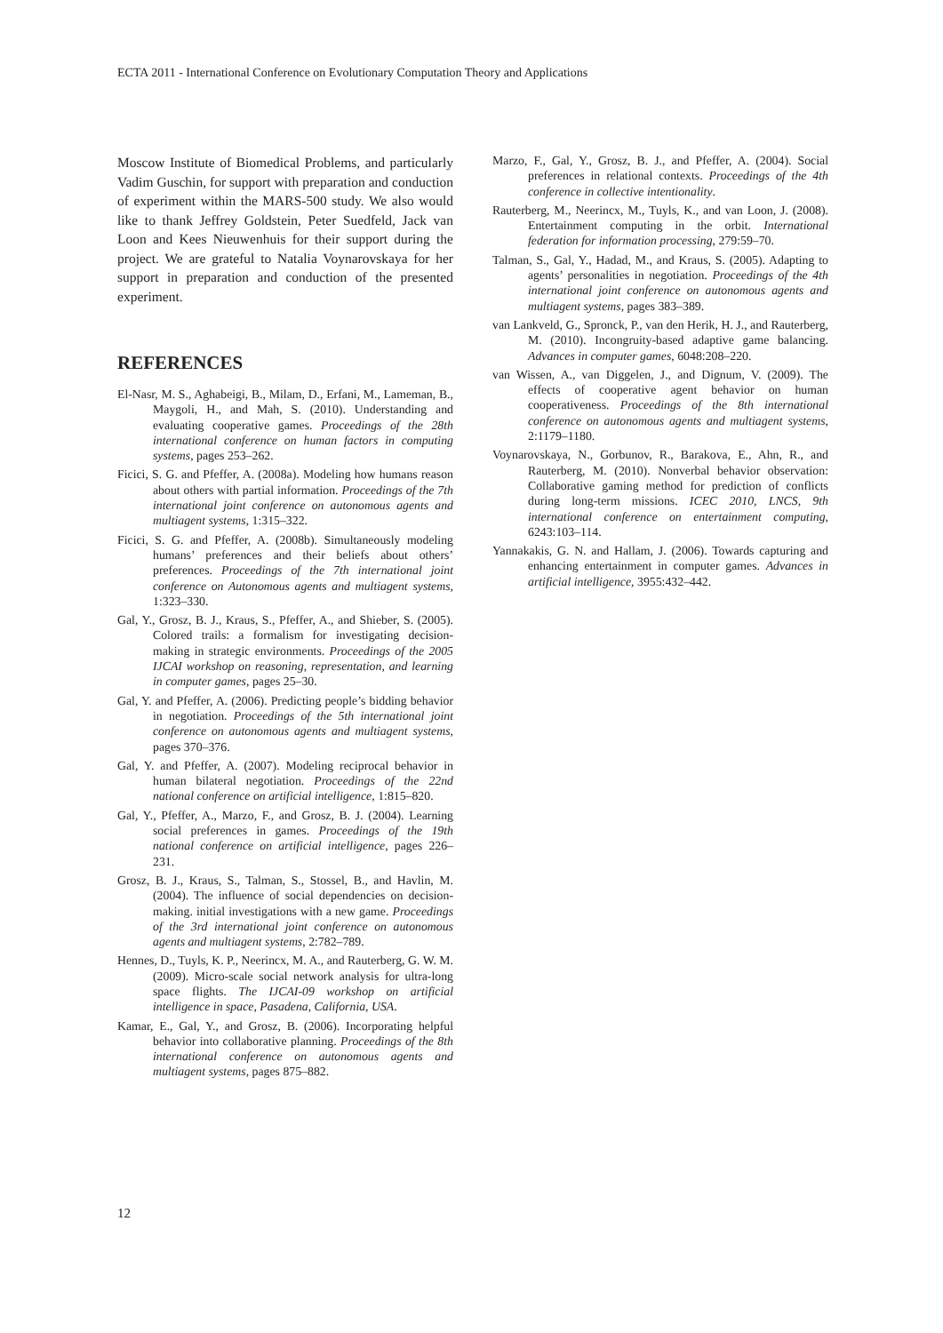ECTA 2011 - International Conference on Evolutionary Computation Theory and Applications
Moscow Institute of Biomedical Problems, and particularly Vadim Guschin, for support with preparation and conduction of experiment within the MARS-500 study. We also would like to thank Jeffrey Goldstein, Peter Suedfeld, Jack van Loon and Kees Nieuwenhuis for their support during the project. We are grateful to Natalia Voynarovskaya for her support in preparation and conduction of the presented experiment.
REFERENCES
El-Nasr, M. S., Aghabeigi, B., Milam, D., Erfani, M., Lameman, B., Maygoli, H., and Mah, S. (2010). Understanding and evaluating cooperative games. Proceedings of the 28th international conference on human factors in computing systems, pages 253–262.
Ficici, S. G. and Pfeffer, A. (2008a). Modeling how humans reason about others with partial information. Proceedings of the 7th international joint conference on autonomous agents and multiagent systems, 1:315–322.
Ficici, S. G. and Pfeffer, A. (2008b). Simultaneously modeling humans’ preferences and their beliefs about others’ preferences. Proceedings of the 7th international joint conference on Autonomous agents and multiagent systems, 1:323–330.
Gal, Y., Grosz, B. J., Kraus, S., Pfeffer, A., and Shieber, S. (2005). Colored trails: a formalism for investigating decision-making in strategic environments. Proceedings of the 2005 IJCAI workshop on reasoning, representation, and learning in computer games, pages 25–30.
Gal, Y. and Pfeffer, A. (2006). Predicting people’s bidding behavior in negotiation. Proceedings of the 5th international joint conference on autonomous agents and multiagent systems, pages 370–376.
Gal, Y. and Pfeffer, A. (2007). Modeling reciprocal behavior in human bilateral negotiation. Proceedings of the 22nd national conference on artificial intelligence, 1:815–820.
Gal, Y., Pfeffer, A., Marzo, F., and Grosz, B. J. (2004). Learning social preferences in games. Proceedings of the 19th national conference on artificial intelligence, pages 226–231.
Grosz, B. J., Kraus, S., Talman, S., Stossel, B., and Havlin, M. (2004). The influence of social dependencies on decision-making. initial investigations with a new game. Proceedings of the 3rd international joint conference on autonomous agents and multiagent systems, 2:782–789.
Hennes, D., Tuyls, K. P., Neerincx, M. A., and Rauterberg, G. W. M. (2009). Micro-scale social network analysis for ultra-long space flights. The IJCAI-09 workshop on artificial intelligence in space, Pasadena, California, USA.
Kamar, E., Gal, Y., and Grosz, B. (2006). Incorporating helpful behavior into collaborative planning. Proceedings of the 8th international conference on autonomous agents and multiagent systems, pages 875–882.
Marzo, F., Gal, Y., Grosz, B. J., and Pfeffer, A. (2004). Social preferences in relational contexts. Proceedings of the 4th conference in collective intentionality.
Rauterberg, M., Neerincx, M., Tuyls, K., and van Loon, J. (2008). Entertainment computing in the orbit. International federation for information processing, 279:59–70.
Talman, S., Gal, Y., Hadad, M., and Kraus, S. (2005). Adapting to agents’ personalities in negotiation. Proceedings of the 4th international joint conference on autonomous agents and multiagent systems, pages 383–389.
van Lankveld, G., Spronck, P., van den Herik, H. J., and Rauterberg, M. (2010). Incongruity-based adaptive game balancing. Advances in computer games, 6048:208–220.
van Wissen, A., van Diggelen, J., and Dignum, V. (2009). The effects of cooperative agent behavior on human cooperativeness. Proceedings of the 8th international conference on autonomous agents and multiagent systems, 2:1179–1180.
Voynarovskaya, N., Gorbunov, R., Barakova, E., Ahn, R., and Rauterberg, M. (2010). Nonverbal behavior observation: Collaborative gaming method for prediction of conflicts during long-term missions. ICEC 2010, LNCS, 9th international conference on entertainment computing, 6243:103–114.
Yannakakis, G. N. and Hallam, J. (2006). Towards capturing and enhancing entertainment in computer games. Advances in artificial intelligence, 3955:432–442.
12